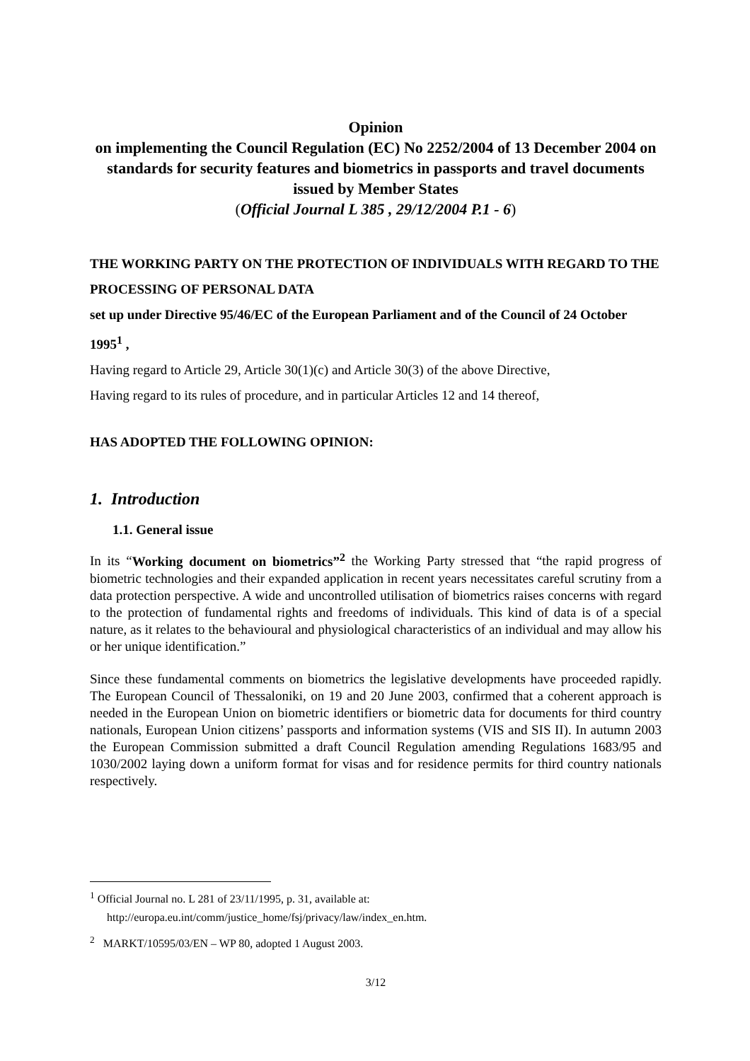Opinion
on implementing the Council Regulation (EC) No 2252/2004 of 13 December 2004 on standards for security features and biometrics in passports and travel documents issued by Member States
(Official Journal L 385 , 29/12/2004 P.1 - 6)
THE WORKING PARTY ON THE PROTECTION OF INDIVIDUALS WITH REGARD TO THE PROCESSING OF PERSONAL DATA
set up under Directive 95/46/EC of the European Parliament and of the Council of 24 October 1995<sup>1</sup> ,
Having regard to Article 29, Article 30(1)(c) and Article 30(3) of the above Directive,
Having regard to its rules of procedure, and in particular Articles 12 and 14 thereof,
HAS ADOPTED THE FOLLOWING OPINION:
1. Introduction
1.1. General issue
In its “Working document on biometrics”<sup>2</sup> the Working Party stressed that “the rapid progress of biometric technologies and their expanded application in recent years necessitates careful scrutiny from a data protection perspective. A wide and uncontrolled utilisation of biometrics raises concerns with regard to the protection of fundamental rights and freedoms of individuals. This kind of data is of a special nature, as it relates to the behavioural and physiological characteristics of an individual and may allow his or her unique identification.”
Since these fundamental comments on biometrics the legislative developments have proceeded rapidly. The European Council of Thessaloniki, on 19 and 20 June 2003, confirmed that a coherent approach is needed in the European Union on biometric identifiers or biometric data for documents for third country nationals, European Union citizens’ passports and information systems (VIS and SIS II). In autumn 2003 the European Commission submitted a draft Council Regulation amending Regulations 1683/95 and 1030/2002 laying down a uniform format for visas and for residence permits for third country nationals respectively.
<sup>1</sup> Official Journal no. L 281 of 23/11/1995, p. 31, available at:
http://europa.eu.int/comm/justice_home/fsj/privacy/law/index_en.htm.
<sup>2</sup> MARKT/10595/03/EN – WP 80, adopted 1 August 2003.
3/12